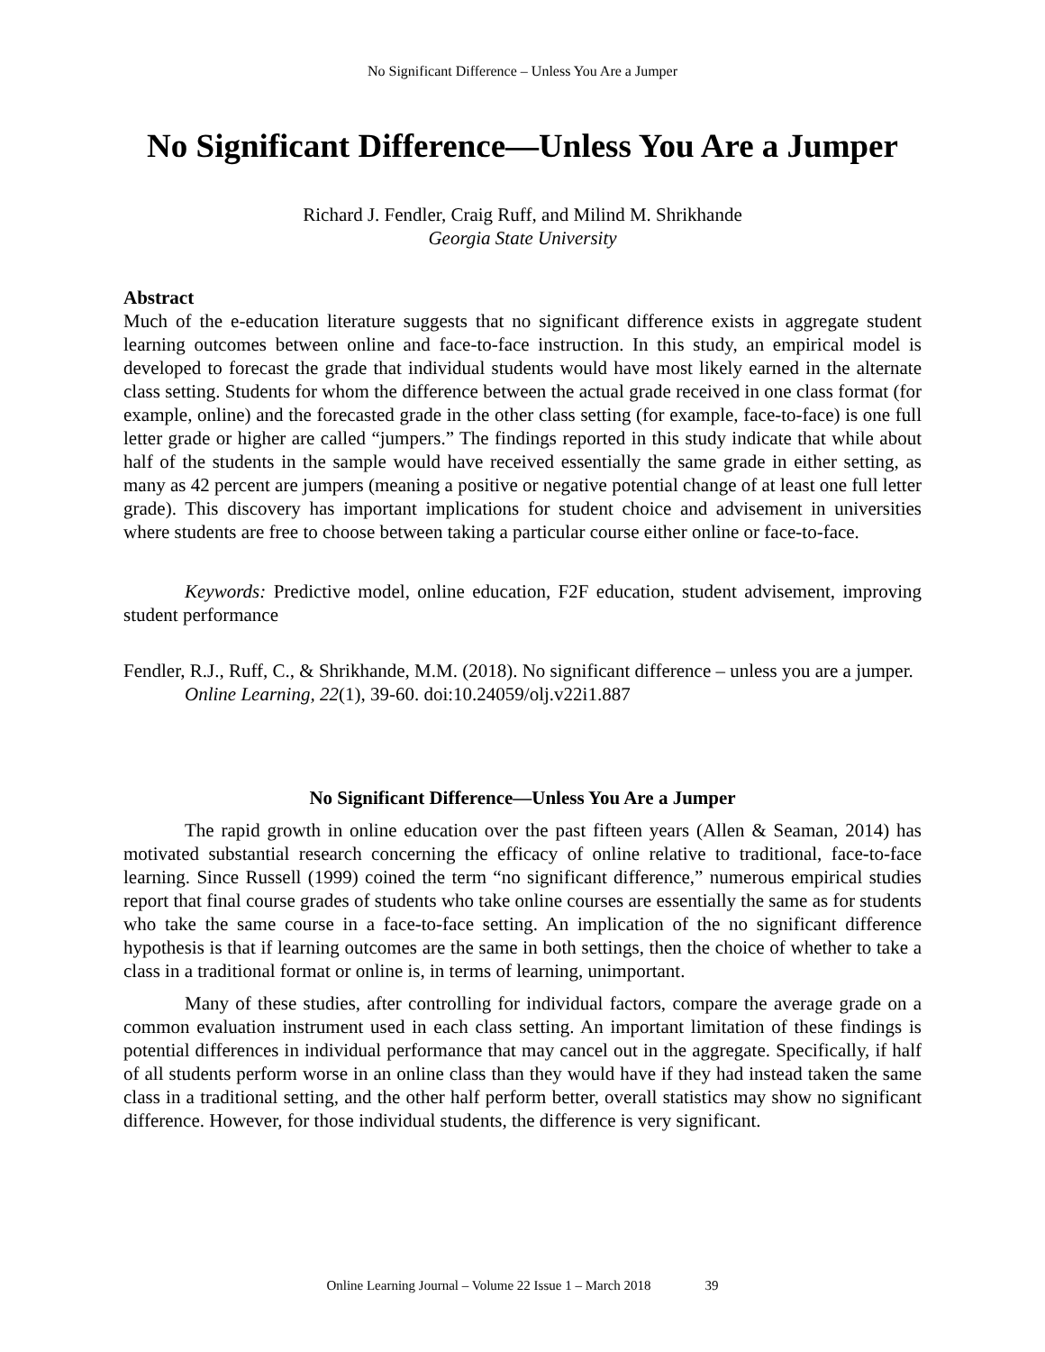No Significant Difference – Unless You Are a Jumper
No Significant Difference—Unless You Are a Jumper
Richard J. Fendler, Craig Ruff, and Milind M. Shrikhande
Georgia State University
Abstract
Much of the e-education literature suggests that no significant difference exists in aggregate student learning outcomes between online and face-to-face instruction. In this study, an empirical model is developed to forecast the grade that individual students would have most likely earned in the alternate class setting. Students for whom the difference between the actual grade received in one class format (for example, online) and the forecasted grade in the other class setting (for example, face-to-face) is one full letter grade or higher are called “jumpers.” The findings reported in this study indicate that while about half of the students in the sample would have received essentially the same grade in either setting, as many as 42 percent are jumpers (meaning a positive or negative potential change of at least one full letter grade). This discovery has important implications for student choice and advisement in universities where students are free to choose between taking a particular course either online or face-to-face.
Keywords: Predictive model, online education, F2F education, student advisement, improving student performance
Fendler, R.J., Ruff, C., & Shrikhande, M.M. (2018). No significant difference – unless you are a jumper. Online Learning, 22(1), 39-60. doi:10.24059/olj.v22i1.887
No Significant Difference—Unless You Are a Jumper
The rapid growth in online education over the past fifteen years (Allen & Seaman, 2014) has motivated substantial research concerning the efficacy of online relative to traditional, face-to-face learning. Since Russell (1999) coined the term “no significant difference,” numerous empirical studies report that final course grades of students who take online courses are essentially the same as for students who take the same course in a face-to-face setting. An implication of the no significant difference hypothesis is that if learning outcomes are the same in both settings, then the choice of whether to take a class in a traditional format or online is, in terms of learning, unimportant.
Many of these studies, after controlling for individual factors, compare the average grade on a common evaluation instrument used in each class setting. An important limitation of these findings is potential differences in individual performance that may cancel out in the aggregate. Specifically, if half of all students perform worse in an online class than they would have if they had instead taken the same class in a traditional setting, and the other half perform better, overall statistics may show no significant difference. However, for those individual students, the difference is very significant.
Online Learning Journal – Volume 22 Issue 1 – March 2018 39